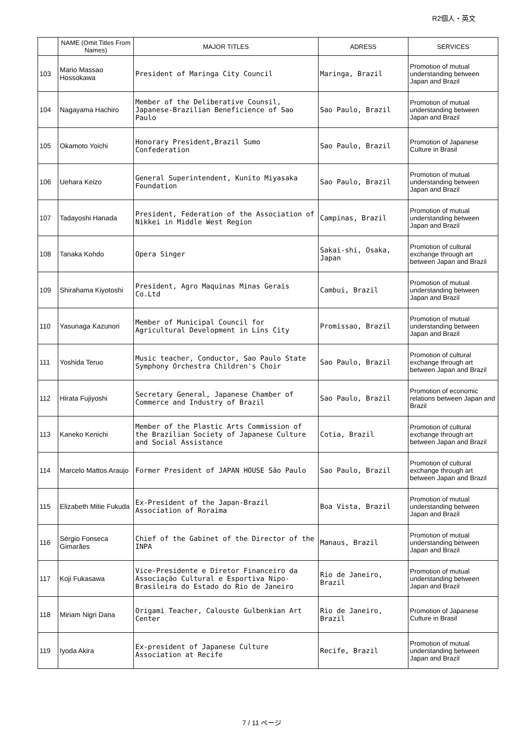R2個人・英文
| | NAME (Omit Titles From Names) | MAJOR TITLES | ADRESS | SERVICES |
| --- | --- | --- | --- | --- |
| 103 | Mario Massao Hossokawa | President of Maringa City Council | Maringa, Brazil | Promotion of mutual understanding between Japan and Brazil |
| 104 | Nagayama Hachiro | Member of the Deliberative Counsil, Japanese-Brazilian Beneficience of Sao Paulo | Sao Paulo, Brazil | Promotion of mutual understanding between Japan and Brazil |
| 105 | Okamoto Yoichi | Honorary President,Brazil Sumo Confederation | Sao Paulo, Brazil | Promotion of Japanese Culture in Brasil |
| 106 | Uehara Keizo | General Superintendent, Kunito Miyasaka Foundation | Sao Paulo, Brazil | Promotion of mutual understanding between Japan and Brazil |
| 107 | Tadayoshi Hanada | President, Federation of the Association of Nikkei in Middle West Region | Campinas, Brazil | Promotion of mutual understanding between Japan and Brazil |
| 108 | Tanaka Kohdo | Opera Singer | Sakai-shi, Osaka, Japan | Promotion of cultural exchange through art between Japan and Brazil |
| 109 | Shirahama Kiyotoshi | President, Agro Maquinas Minas Gerais Co.Ltd | Cambui, Brazil | Promotion of mutual understanding between Japan and Brazil |
| 110 | Yasunaga Kazunori | Member of Municipal Council for Agricultural Development in Lins City | Promissao, Brazil | Promotion of mutual understanding between Japan and Brazil |
| 111 | Yoshida Teruo | Music teacher, Conductor, Sao Paulo State Symphony Orchestra Children's Choir | Sao Paulo, Brazil | Promotion of cultural exchange through art between Japan and Brazil |
| 112 | Hirata Fujiyoshi | Secretary General, Japanese Chamber of Commerce and Industry of Brazil | Sao Paulo, Brazil | Promotion of economic relations between Japan and Brazil |
| 113 | Kaneko Kenichi | Member of the Plastic Arts Commission of the Brazilian Society of Japanese Culture and Social Assistance | Cotia, Brazil | Promotion of cultural exchange through art between Japan and Brazil |
| 114 | Marcelo Mattos Araujo | Former President of JAPAN HOUSE São Paulo | Sao Paulo, Brazil | Promotion of cultural exchange through art between Japan and Brazil |
| 115 | Elizabeth Mitie Fukuda | Ex-President of the Japan-Brazil Association of Roraima | Boa Vista, Brazil | Promotion of mutual understanding between Japan and Brazil |
| 116 | Sérgio Fonseca Gimarães | Chief of the Gabinet of the Director of the INPA | Manaus, Brazil | Promotion of mutual understanding between Japan and Brazil |
| 117 | Koji Fukasawa | Vice-Presidente e Diretor Financeiro da Associação Cultural e Esportiva Nipo-Brasileira do Estado do Rio de Janeiro | Rio de Janeiro, Brazil | Promotion of mutual understanding between Japan and Brazil |
| 118 | Miriam Nigri Dana | Origami Teacher, Calouste Gulbenkian Art Center | Rio de Janeiro, Brazil | Promotion of Japanese Culture in Brasil |
| 119 | Iyoda Akira | Ex-president of Japanese Culture Association at Recife | Recife, Brazil | Promotion of mutual understanding between Japan and Brazil |
7 / 11 ページ